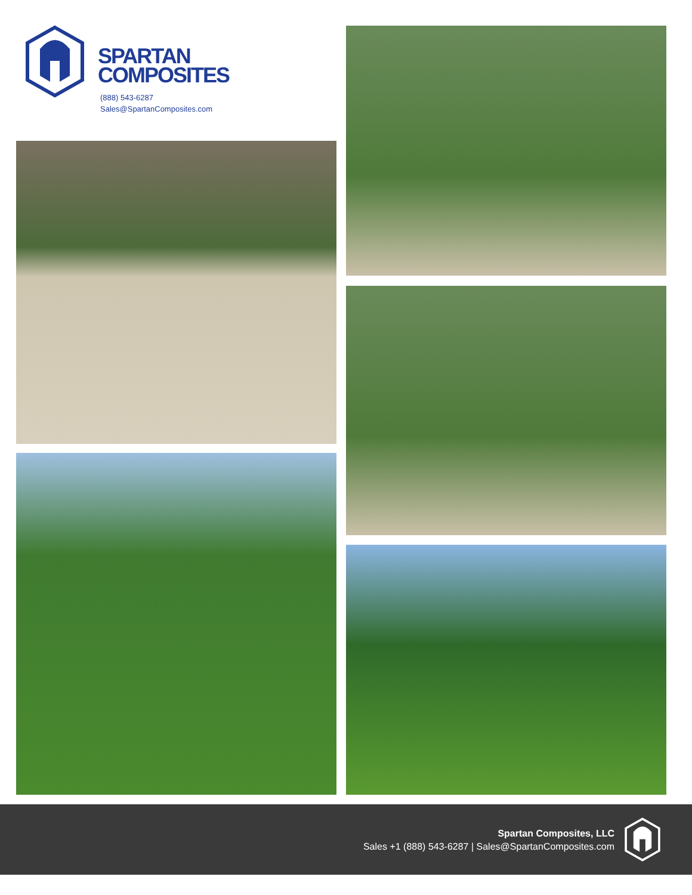SPARTAN
COMPOSITES
(888) 543-6287
Sales@SpartanComposites.com
Spartan Composites, LLC
Sales +1 (888) 543-6287 | Sales@SpartanComposites.com